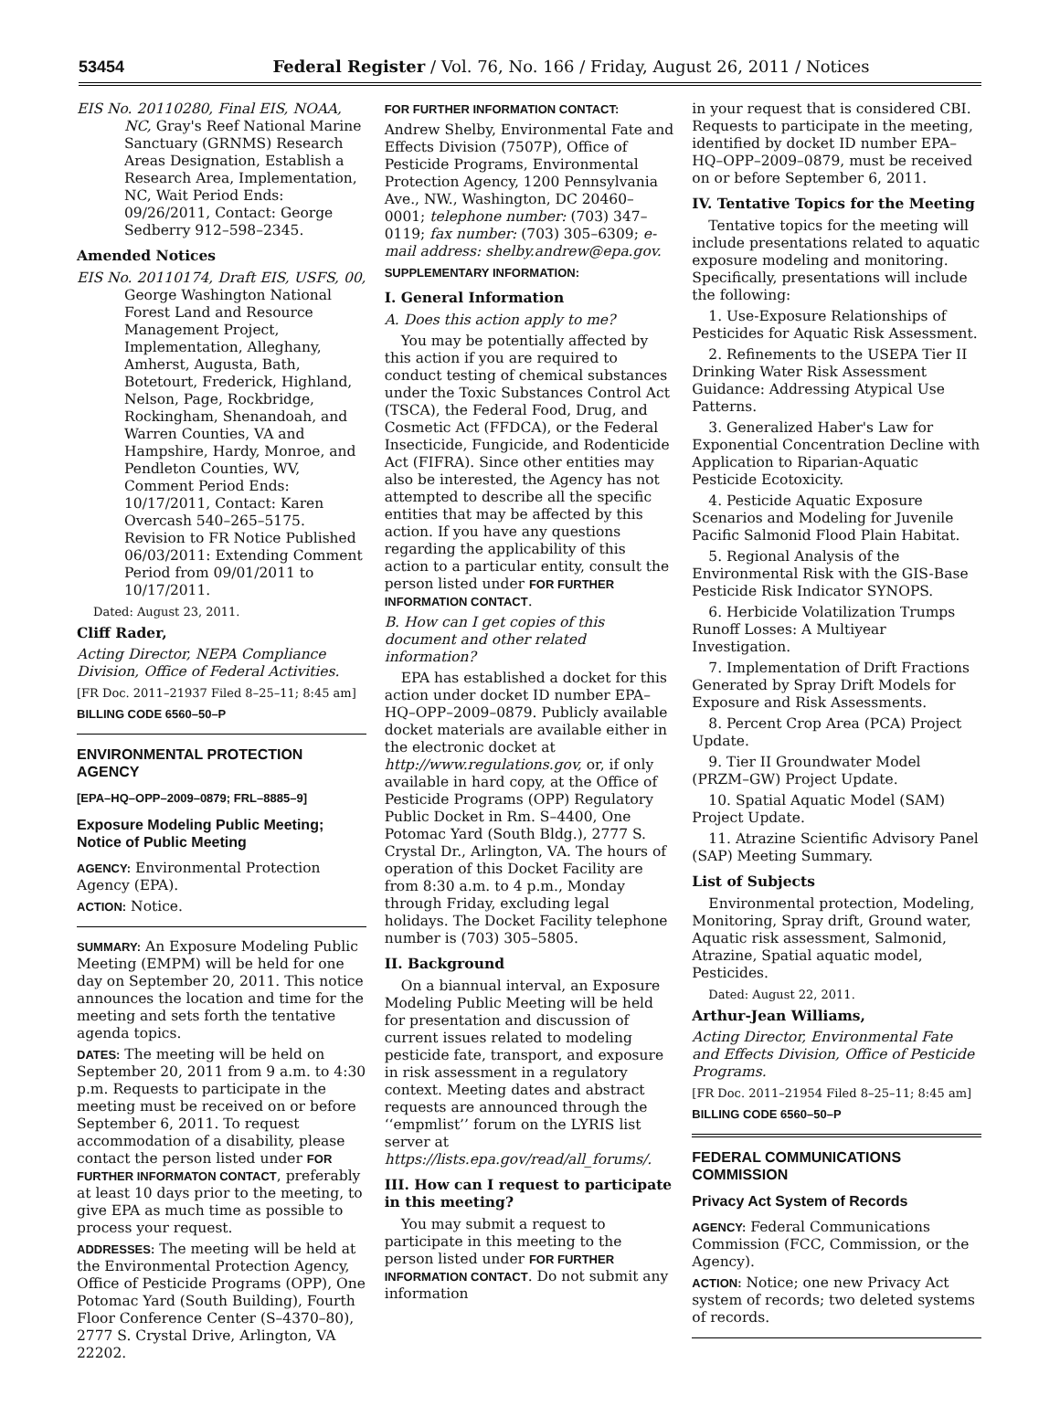53454 Federal Register / Vol. 76, No. 166 / Friday, August 26, 2011 / Notices
EIS No. 20110280, Final EIS, NOAA, NC, Gray's Reef National Marine Sanctuary (GRNMS) Research Areas Designation, Establish a Research Area, Implementation, NC, Wait Period Ends: 09/26/2011, Contact: George Sedberry 912–598–2345.
Amended Notices
EIS No. 20110174, Draft EIS, USFS, 00, George Washington National Forest Land and Resource Management Project, Implementation, Alleghany, Amherst, Augusta, Bath, Botetourt, Frederick, Highland, Nelson, Page, Rockbridge, Rockingham, Shenandoah, and Warren Counties, VA and Hampshire, Hardy, Monroe, and Pendleton Counties, WV, Comment Period Ends: 10/17/2011, Contact: Karen Overcash 540–265–5175. Revision to FR Notice Published 06/03/2011: Extending Comment Period from 09/01/2011 to 10/17/2011.
Dated: August 23, 2011.
Cliff Rader,
Acting Director, NEPA Compliance Division, Office of Federal Activities.
[FR Doc. 2011–21937 Filed 8–25–11; 8:45 am]
BILLING CODE 6560–50–P
ENVIRONMENTAL PROTECTION AGENCY
[EPA–HQ–OPP–2009–0879; FRL–8885–9]
Exposure Modeling Public Meeting; Notice of Public Meeting
AGENCY: Environmental Protection Agency (EPA).
ACTION: Notice.
SUMMARY: An Exposure Modeling Public Meeting (EMPM) will be held for one day on September 20, 2011. This notice announces the location and time for the meeting and sets forth the tentative agenda topics.
DATES: The meeting will be held on September 20, 2011 from 9 a.m. to 4:30 p.m. Requests to participate in the meeting must be received on or before September 6, 2011. To request accommodation of a disability, please contact the person listed under FOR FURTHER INFORMATON CONTACT, preferably at least 10 days prior to the meeting, to give EPA as much time as possible to process your request.
ADDRESSES: The meeting will be held at the Environmental Protection Agency, Office of Pesticide Programs (OPP), One Potomac Yard (South Building), Fourth Floor Conference Center (S–4370–80), 2777 S. Crystal Drive, Arlington, VA 22202.
FOR FURTHER INFORMATION CONTACT:
Andrew Shelby, Environmental Fate and Effects Division (7507P), Office of Pesticide Programs, Environmental Protection Agency, 1200 Pennsylvania Ave., NW., Washington, DC 20460–0001; telephone number: (703) 347–0119; fax number: (703) 305–6309; e-mail address: shelby.andrew@epa.gov.
SUPPLEMENTARY INFORMATION:
I. General Information
A. Does this action apply to me?
You may be potentially affected by this action if you are required to conduct testing of chemical substances under the Toxic Substances Control Act (TSCA), the Federal Food, Drug, and Cosmetic Act (FFDCA), or the Federal Insecticide, Fungicide, and Rodenticide Act (FIFRA). Since other entities may also be interested, the Agency has not attempted to describe all the specific entities that may be affected by this action. If you have any questions regarding the applicability of this action to a particular entity, consult the person listed under FOR FURTHER INFORMATION CONTACT.
B. How can I get copies of this document and other related information?
EPA has established a docket for this action under docket ID number EPA–HQ–OPP–2009–0879. Publicly available docket materials are available either in the electronic docket at http://www.regulations.gov, or, if only available in hard copy, at the Office of Pesticide Programs (OPP) Regulatory Public Docket in Rm. S–4400, One Potomac Yard (South Bldg.), 2777 S. Crystal Dr., Arlington, VA. The hours of operation of this Docket Facility are from 8:30 a.m. to 4 p.m., Monday through Friday, excluding legal holidays. The Docket Facility telephone number is (703) 305–5805.
II. Background
On a biannual interval, an Exposure Modeling Public Meeting will be held for presentation and discussion of current issues related to modeling pesticide fate, transport, and exposure in risk assessment in a regulatory context. Meeting dates and abstract requests are announced through the ‘‘empmlist’’ forum on the LYRIS list server at https://lists.epa.gov/read/all_forums/.
III. How can I request to participate in this meeting?
You may submit a request to participate in this meeting to the person listed under FOR FURTHER INFORMATION CONTACT. Do not submit any information
in your request that is considered CBI. Requests to participate in the meeting, identified by docket ID number EPA–HQ–OPP–2009–0879, must be received on or before September 6, 2011.
IV. Tentative Topics for the Meeting
Tentative topics for the meeting will include presentations related to aquatic exposure modeling and monitoring. Specifically, presentations will include the following:
1. Use-Exposure Relationships of Pesticides for Aquatic Risk Assessment.
2. Refinements to the USEPA Tier II Drinking Water Risk Assessment Guidance: Addressing Atypical Use Patterns.
3. Generalized Haber's Law for Exponential Concentration Decline with Application to Riparian-Aquatic Pesticide Ecotoxicity.
4. Pesticide Aquatic Exposure Scenarios and Modeling for Juvenile Pacific Salmonid Flood Plain Habitat.
5. Regional Analysis of the Environmental Risk with the GIS-Base Pesticide Risk Indicator SYNOPS.
6. Herbicide Volatilization Trumps Runoff Losses: A Multiyear Investigation.
7. Implementation of Drift Fractions Generated by Spray Drift Models for Exposure and Risk Assessments.
8. Percent Crop Area (PCA) Project Update.
9. Tier II Groundwater Model (PRZM–GW) Project Update.
10. Spatial Aquatic Model (SAM) Project Update.
11. Atrazine Scientific Advisory Panel (SAP) Meeting Summary.
List of Subjects
Environmental protection, Modeling, Monitoring, Spray drift, Ground water, Aquatic risk assessment, Salmonid, Atrazine, Spatial aquatic model, Pesticides.
Dated: August 22, 2011.
Arthur-Jean Williams,
Acting Director, Environmental Fate and Effects Division, Office of Pesticide Programs.
[FR Doc. 2011–21954 Filed 8–25–11; 8:45 am]
BILLING CODE 6560–50–P
FEDERAL COMMUNICATIONS COMMISSION
Privacy Act System of Records
AGENCY: Federal Communications Commission (FCC, Commission, or the Agency).
ACTION: Notice; one new Privacy Act system of records; two deleted systems of records.